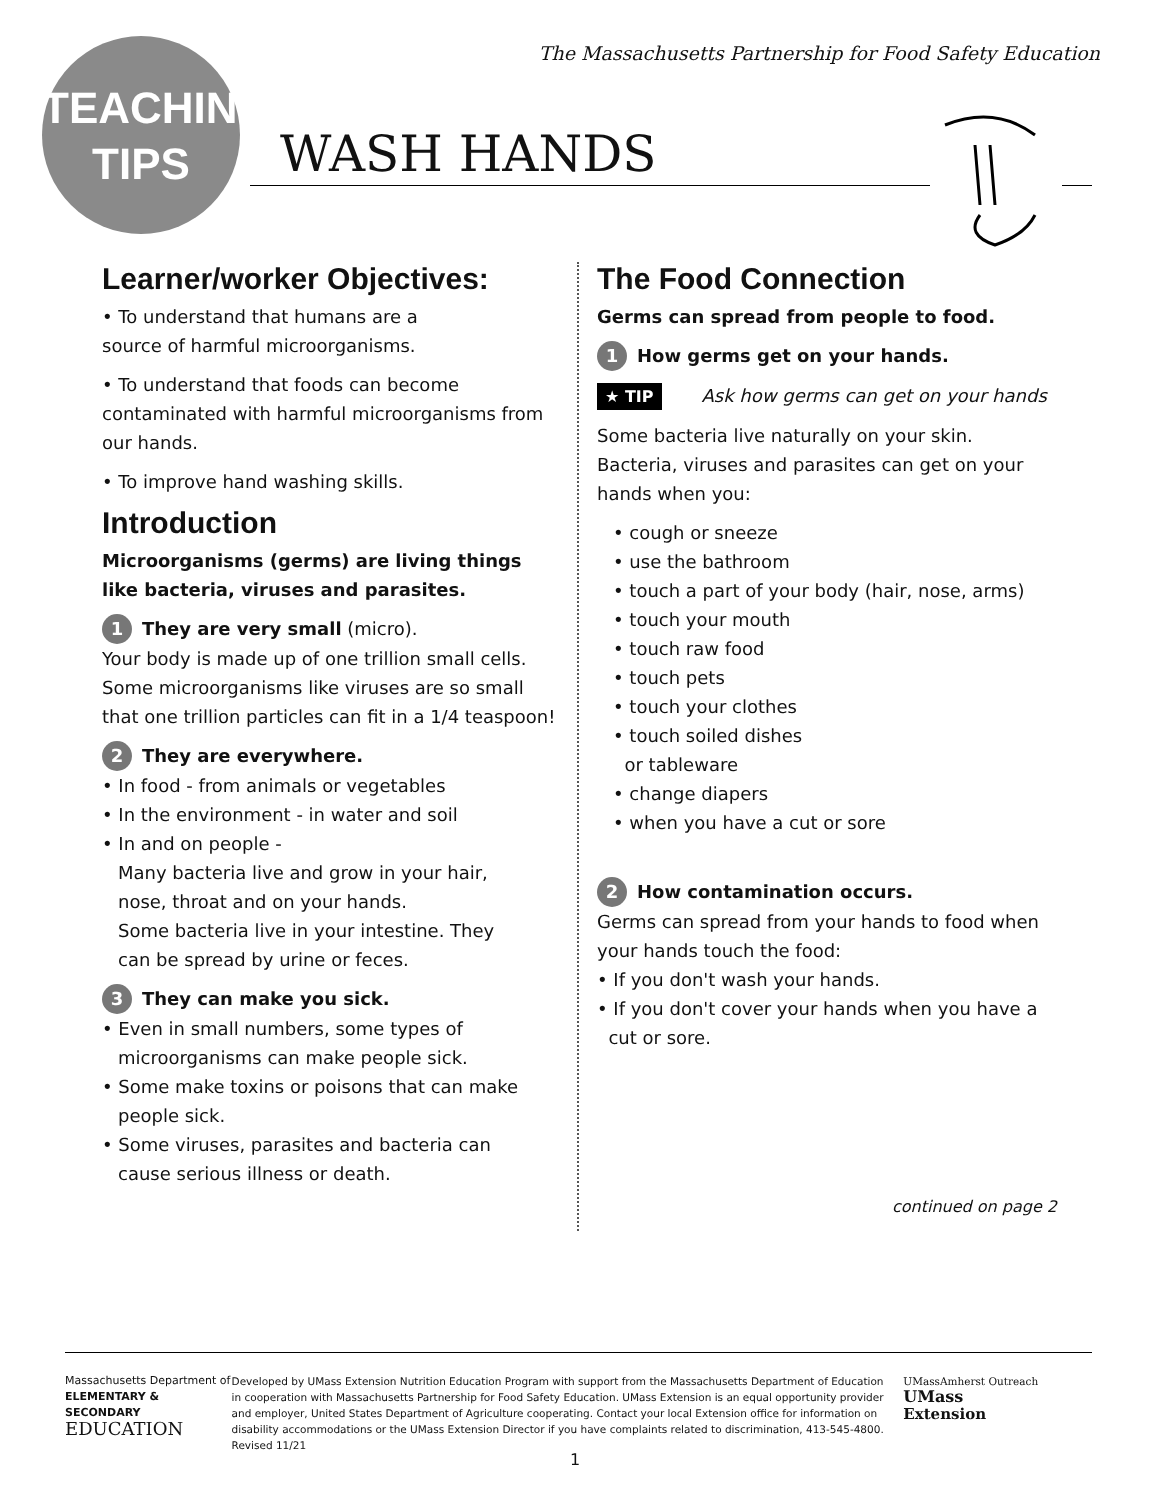The Massachusetts Partnership for Food Safety Education
TEACHING
TIPS
WASH HANDS
Learner/worker Objectives:
• To understand that humans are a
source of harmful microorganisms.
• To understand that foods can become contaminated with harmful microorganisms from our hands.
• To improve hand washing skills.
Introduction
Microorganisms (germs) are living things like bacteria, viruses and parasites.
1 They are very small (micro).
Your body is made up of one trillion small cells. Some microorganisms like viruses are so small that one trillion particles can fit in a 1/4 teaspoon!
2 They are everywhere.
• In food - from animals or vegetables
• In the environment - in water and soil
• In and on people -
Many bacteria live and grow in your hair,
nose, throat and on your hands.
Some bacteria live in your intestine. They
can be spread by urine or feces.
3 They can make you sick.
• Even in small numbers, some types of
microorganisms can make people sick.
• Some make toxins or poisons that can make
people sick.
• Some viruses, parasites and bacteria can
cause serious illness or death.
The Food Connection
Germs can spread from people to food.
1 How germs get on your hands.
★ TIP Ask how germs can get on your hands
Some bacteria live naturally on your skin.
Bacteria, viruses and parasites can get on your hands when you:
• cough or sneeze
• use the bathroom
• touch a part of your body (hair, nose, arms)
• touch your mouth
• touch raw food
• touch pets
• touch your clothes
• touch soiled dishes
or tableware
• change diapers
• when you have a cut or sore
2 How contamination occurs.
Germs can spread from your hands to food when your hands touch the food:
• If you don't wash your hands.
• If you don't cover your hands when you have a
cut or sore.
continued on page 2
Massachusetts Department of
ELEMENTARY & SECONDARY
EDUCATION
Developed by UMass Extension Nutrition Education Program with support from the Massachusetts Department of Education in cooperation with Massachusetts Partnership for Food Safety Education. UMass Extension is an equal opportunity provider and employer, United States Department of Agriculture cooperating. Contact your local Extension office for information on disability accommodations or the UMass Extension Director if you have complaints related to discrimination, 413-545-4800. Revised 11/21
UMassAmherst Outreach UMass
Extension
1